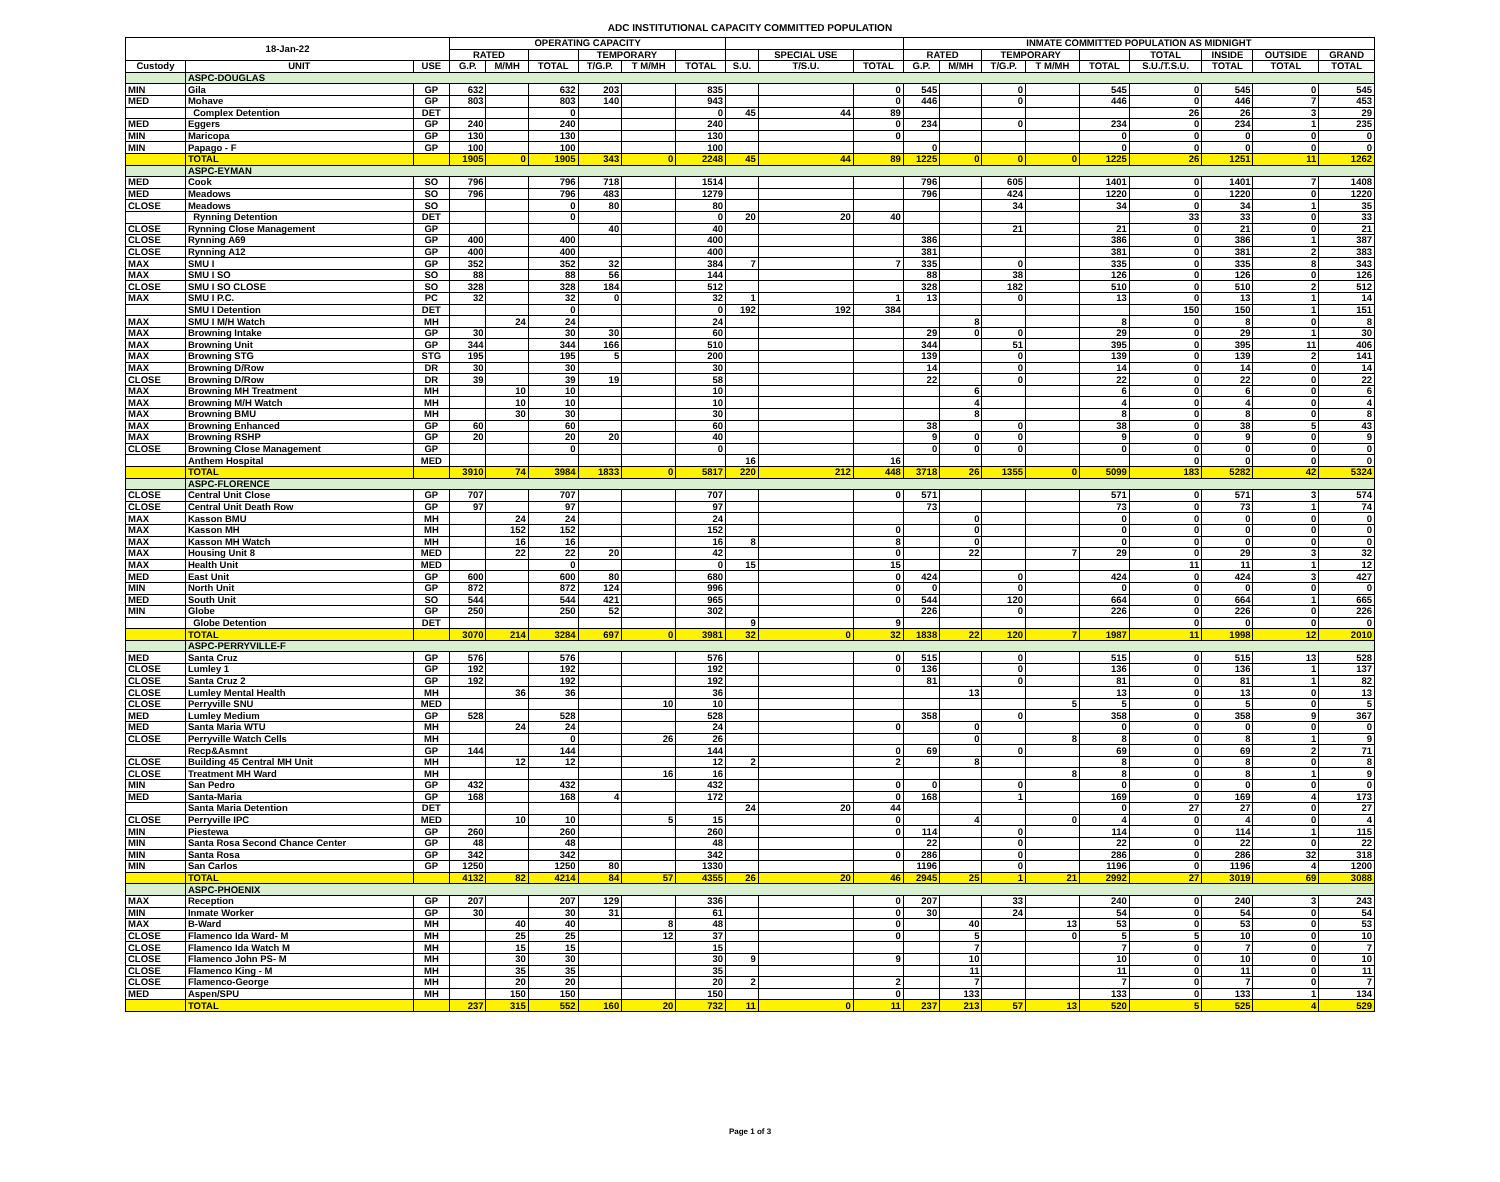ADC INSTITUTIONAL CAPACITY COMMITTED POPULATION
| 18-Jan-22 | | | OPERATING CAPACITY | | | | | | | | | INMATE COMMITTED POPULATION AS MIDNIGHT | | | | | | | | |
| --- | --- | --- | --- | --- | --- | --- | --- | --- | --- | --- | --- | --- | --- | --- | --- | --- | --- | --- | --- | --- |
| | | | RATED | | | TEMPORARY | | | | SPECIAL USE | | RATED | | TEMPORARY | | | TOTAL | INSIDE | OUTSIDE | GRAND |
| Custody | UNIT | USE | G.P. | M/MH | TOTAL | T/G.P. | T M/MH | TOTAL | S.U. | T/S.U. | TOTAL | G.P. | M/MH | T/G.P. | T M/MH | TOTAL | S.U./T.S.U. | TOTAL | TOTAL | TOTAL |
| | ASPC-DOUGLAS | | | | | | | | | | | | | | | | | | | |
| MIN | Gila | GP | 632 | | 632 | 203 | | 835 | | | 0 | 545 | | 0 | | 545 | 0 | 545 | 0 | 545 |
| MED | Mohave | GP | 803 | | 803 | 140 | | 943 | | | 0 | 446 | | 0 | | 446 | 0 | 446 | 7 | 453 |
| | Complex Detention | DET | | | 0 | | | 0 | 45 | 44 | 89 | | | | | | 26 | 26 | 3 | 29 |
| MED | Eggers | GP | 240 | | 240 | | | 240 | | | 0 | 234 | | 0 | | 234 | 0 | 234 | 1 | 235 |
| MIN | Maricopa | GP | 130 | | 130 | | | 130 | | | 0 | | | | | 0 | 0 | 0 | 0 | 0 |
| MIN | Papago - F | GP | 100 | | 100 | | | 100 | | | | 0 | | | | 0 | 0 | 0 | 0 | 0 |
| | TOTAL | | 1905 | 0 | 1905 | 343 | 0 | 2248 | 45 | 44 | 89 | 1225 | 0 | 0 | 0 | 1225 | 26 | 1251 | 11 | 1262 |
| | ASPC-EYMAN | | | | | | | | | | | | | | | | | | | |
| MED | Cook | SO | 796 | | 796 | 718 | | 1514 | | | | 796 | | 605 | | 1401 | 0 | 1401 | 7 | 1408 |
| MED | Meadows | SO | 796 | | 796 | 483 | | 1279 | | | | 796 | | 424 | | 1220 | 0 | 1220 | 0 | 1220 |
| CLOSE | Meadows | SO | | | 0 | 80 | | 80 | | | | | | 34 | | 34 | 0 | 34 | 1 | 35 |
| | Rynning Detention | DET | | | 0 | | | 0 | 20 | 20 | 40 | | | | | | 33 | 33 | 0 | 33 |
| CLOSE | Rynning Close Management | GP | | | | 40 | | 40 | | | | | | 21 | | 21 | 0 | 21 | 0 | 21 |
| CLOSE | Rynning A69 | GP | 400 | | 400 | | | 400 | | | | 386 | | | | 386 | 0 | 386 | 1 | 387 |
| CLOSE | Rynning A12 | GP | 400 | | 400 | | | 400 | | | | 381 | | | | 381 | 0 | 381 | 2 | 383 |
| MAX | SMU I | GP | 352 | | 352 | 32 | | 384 | 7 | | 7 | 335 | | 0 | | 335 | 0 | 335 | 8 | 343 |
| MAX | SMU I SO | SO | 88 | | 88 | 56 | | 144 | | | | 88 | | 38 | | 126 | 0 | 126 | 0 | 126 |
| CLOSE | SMU I SO CLOSE | SO | 328 | | 328 | 184 | | 512 | | | | 328 | | 182 | | 510 | 0 | 510 | 2 | 512 |
| MAX | SMU I P.C. | PC | 32 | | 32 | 0 | | 32 | 1 | | 1 | 13 | | 0 | | 13 | 0 | 13 | 1 | 14 |
| | SMU I Detention | DET | | | 0 | | | 0 | 192 | 192 | 384 | | | | | | 150 | 150 | 1 | 151 |
| MAX | SMU I M/H Watch | MH | | 24 | 24 | | | 24 | | | | | 8 | | | 8 | 0 | 8 | 0 | 8 |
| MAX | Browning Intake | GP | 30 | | 30 | 30 | | 60 | | | | 29 | 0 | 0 | | 29 | 0 | 29 | 1 | 30 |
| MAX | Browning Unit | GP | 344 | | 344 | 166 | | 510 | | | | 344 | | 51 | | 395 | 0 | 395 | 11 | 406 |
| MAX | Browning STG | STG | 195 | | 195 | 5 | | 200 | | | | 139 | | 0 | | 139 | 0 | 139 | 2 | 141 |
| MAX | Browning D/Row | DR | 30 | | 30 | | | 30 | | | | 14 | | 0 | | 14 | 0 | 14 | 0 | 14 |
| CLOSE | Browning D/Row | DR | 39 | | 39 | 19 | | 58 | | | | 22 | | 0 | | 22 | 0 | 22 | 0 | 22 |
| MAX | Browning MH Treatment | MH | | 10 | 10 | | | 10 | | | | | 6 | | | 6 | 0 | 6 | 0 | 6 |
| MAX | Browning M/H Watch | MH | | 10 | 10 | | | 10 | | | | | 4 | | | 4 | 0 | 4 | 0 | 4 |
| MAX | Browning BMU | MH | | 30 | 30 | | | 30 | | | | | 8 | | | 8 | 0 | 8 | 0 | 8 |
| MAX | Browning Enhanced | GP | 60 | | 60 | | | 60 | | | | 38 | | 0 | | 38 | 0 | 38 | 5 | 43 |
| MAX | Browning RSHP | GP | 20 | | 20 | 20 | | 40 | | | | 9 | 0 | 0 | | 9 | 0 | 9 | 0 | 9 |
| CLOSE | Browning Close Management | GP | | | 0 | | | 0 | | | | 0 | 0 | 0 | | 0 | 0 | 0 | 0 | 0 |
| | Anthem Hospital | MED | | | | | | | 16 | | 16 | | | | | | 0 | 0 | 0 | 0 |
| | TOTAL | | 3910 | 74 | 3984 | 1833 | 0 | 5817 | 220 | 212 | 448 | 3718 | 26 | 1355 | 0 | 5099 | 183 | 5282 | 42 | 5324 |
| | ASPC-FLORENCE | | | | | | | | | | | | | | | | | | | |
| CLOSE | Central Unit Close | GP | 707 | | 707 | | | 707 | | | 0 | 571 | | | | 571 | 0 | 571 | 3 | 574 |
| CLOSE | Central Unit Death Row | GP | 97 | | 97 | | | 97 | | | | 73 | | | | 73 | 0 | 73 | 1 | 74 |
| MAX | Kasson BMU | MH | | 24 | 24 | | | 24 | | | | | 0 | | | 0 | 0 | 0 | 0 | 0 |
| MAX | Kasson MH | MH | | 152 | 152 | | | 152 | | | 0 | | 0 | | | 0 | 0 | 0 | 0 | 0 |
| MAX | Kasson MH Watch | MH | | 16 | 16 | | | 16 | 8 | | 8 | | 0 | | | 0 | 0 | 0 | 0 | 0 |
| MAX | Housing Unit 8 | MED | | 22 | 22 | 20 | | 42 | | | 0 | | 22 | | 7 | 29 | 0 | 29 | 3 | 32 |
| MAX | Health Unit | MED | | | 0 | | | 0 | 15 | | 15 | | | | | | 11 | 11 | 1 | 12 |
| MED | East Unit | GP | 600 | | 600 | 80 | | 680 | | | 0 | 424 | | 0 | | 424 | 0 | 424 | 3 | 427 |
| MIN | North Unit | GP | 872 | | 872 | 124 | | 996 | | | 0 | 0 | | 0 | | 0 | 0 | 0 | 0 | 0 |
| MED | South Unit | SO | 544 | | 544 | 421 | | 965 | | | 0 | 544 | | 120 | | 664 | 0 | 664 | 1 | 665 |
| MIN | Globe | GP | 250 | | 250 | 52 | | 302 | | | | 226 | | 0 | | 226 | 0 | 226 | 0 | 226 |
| | Globe Detention | DET | | | | | | | 9 | | 9 | | | | | | 0 | 0 | 0 | 0 |
| | TOTAL | | 3070 | 214 | 3284 | 697 | 0 | 3981 | 32 | 0 | 32 | 1838 | 22 | 120 | 7 | 1987 | 11 | 1998 | 12 | 2010 |
| | ASPC-PERRYVILLE-F | | | | | | | | | | | | | | | | | | | |
| MED | Santa Cruz | GP | 576 | | 576 | | | 576 | | | 0 | 515 | | 0 | | 515 | 0 | 515 | 13 | 528 |
| CLOSE | Lumley 1 | GP | 192 | | 192 | | | 192 | | | 0 | 136 | | 0 | | 136 | 0 | 136 | 1 | 137 |
| CLOSE | Santa Cruz 2 | GP | 192 | | 192 | | | 192 | | | | 81 | | 0 | | 81 | 0 | 81 | 1 | 82 |
| CLOSE | Lumley Mental Health | MH | | 36 | 36 | | | 36 | | | | | 13 | | | 13 | 0 | 13 | 0 | 13 |
| CLOSE | Perryville SNU | MED | | | | | 10 | 10 | | | | | | | 5 | 5 | 0 | 5 | 0 | 5 |
| MED | Lumley Medium | GP | 528 | | 528 | | | 528 | | | | 358 | | 0 | | 358 | 0 | 358 | 9 | 367 |
| MED | Santa Maria WTU | MH | | 24 | 24 | | | 24 | | | 0 | | 0 | | | 0 | 0 | 0 | 0 | 0 |
| CLOSE | Perryville Watch Cells | MH | | | 0 | | 26 | 26 | | | | | 0 | | 8 | 8 | 0 | 8 | 1 | 9 |
| | Recp&Asmnt | GP | 144 | | 144 | | | 144 | | | 0 | 69 | | 0 | | 69 | 0 | 69 | 2 | 71 |
| CLOSE | Building 45 Central MH Unit | MH | | 12 | 12 | | | 12 | 2 | | 2 | | 8 | | | 8 | 0 | 8 | 0 | 8 |
| CLOSE | Treatment MH Ward | MH | | | | | 16 | 16 | | | | | | | 8 | 8 | 0 | 8 | 1 | 9 |
| MIN | San Pedro | GP | 432 | | 432 | | | 432 | | | 0 | 0 | | 0 | | 0 | 0 | 0 | 0 | 0 |
| MED | Santa-Maria | GP | 168 | | 168 | 4 | | 172 | | | 0 | 168 | | 1 | | 169 | 0 | 169 | 4 | 173 |
| | Santa Maria Detention | DET | | | | | | | 24 | 20 | 44 | | | | | 0 | 27 | 27 | 0 | 27 |
| CLOSE | Perryville IPC | MED | | 10 | 10 | | 5 | 15 | | | 0 | | 4 | | 0 | 4 | 0 | 4 | 0 | 4 |
| MIN | Piestewa | GP | 260 | | 260 | | | 260 | | | 0 | 114 | | 0 | | 114 | 0 | 114 | 1 | 115 |
| MIN | Santa Rosa Second Chance Center | GP | 48 | | 48 | | | 48 | | | | 22 | | 0 | | 22 | 0 | 22 | 0 | 22 |
| MIN | Santa Rosa | GP | 342 | | 342 | | | 342 | | | 0 | 286 | | 0 | | 286 | 0 | 286 | 32 | 318 |
| MIN | San Carlos | GP | 1250 | | 1250 | 80 | | 1330 | | | | 1196 | | 0 | | 1196 | 0 | 1196 | 4 | 1200 |
| | TOTAL | | 4132 | 82 | 4214 | 84 | 57 | 4355 | 26 | 20 | 46 | 2945 | 25 | 1 | 21 | 2992 | 27 | 3019 | 69 | 3088 |
| | ASPC-PHOENIX | | | | | | | | | | | | | | | | | | | |
| MAX | Reception | GP | 207 | | 207 | 129 | | 336 | | | 0 | 207 | | 33 | | 240 | 0 | 240 | 3 | 243 |
| MIN | Inmate Worker | GP | 30 | | 30 | 31 | | 61 | | | 0 | 30 | | 24 | | 54 | 0 | 54 | 0 | 54 |
| MAX | B-Ward | MH | | 40 | 40 | | 8 | 48 | | | 0 | | 40 | | 13 | 53 | 0 | 53 | 0 | 53 |
| CLOSE | Flamenco Ida Ward- M | MH | | 25 | 25 | | 12 | 37 | | | 0 | | 5 | | 0 | 5 | 5 | 10 | 0 | 10 |
| CLOSE | Flamenco Ida Watch M | MH | | 15 | 15 | | | 15 | | | | | 7 | | | 7 | 0 | 7 | 0 | 7 |
| CLOSE | Flamenco John PS- M | MH | | 30 | 30 | | | 30 | 9 | | 9 | | 10 | | | 10 | 0 | 10 | 0 | 10 |
| CLOSE | Flamenco King - M | MH | | 35 | 35 | | | 35 | | | | | 11 | | | 11 | 0 | 11 | 0 | 11 |
| CLOSE | Flamenco-George | MH | | 20 | 20 | | | 20 | 2 | | 2 | | 7 | | | 7 | 0 | 7 | 0 | 7 |
| MED | Aspen/SPU | MH | | 150 | 150 | | | 150 | | | 0 | | 133 | | | 133 | 0 | 133 | 1 | 134 |
| | TOTAL | | 237 | 315 | 552 | 160 | 20 | 732 | 11 | 0 | 11 | 237 | 213 | 57 | 13 | 520 | 5 | 525 | 4 | 529 |
Page 1 of 3